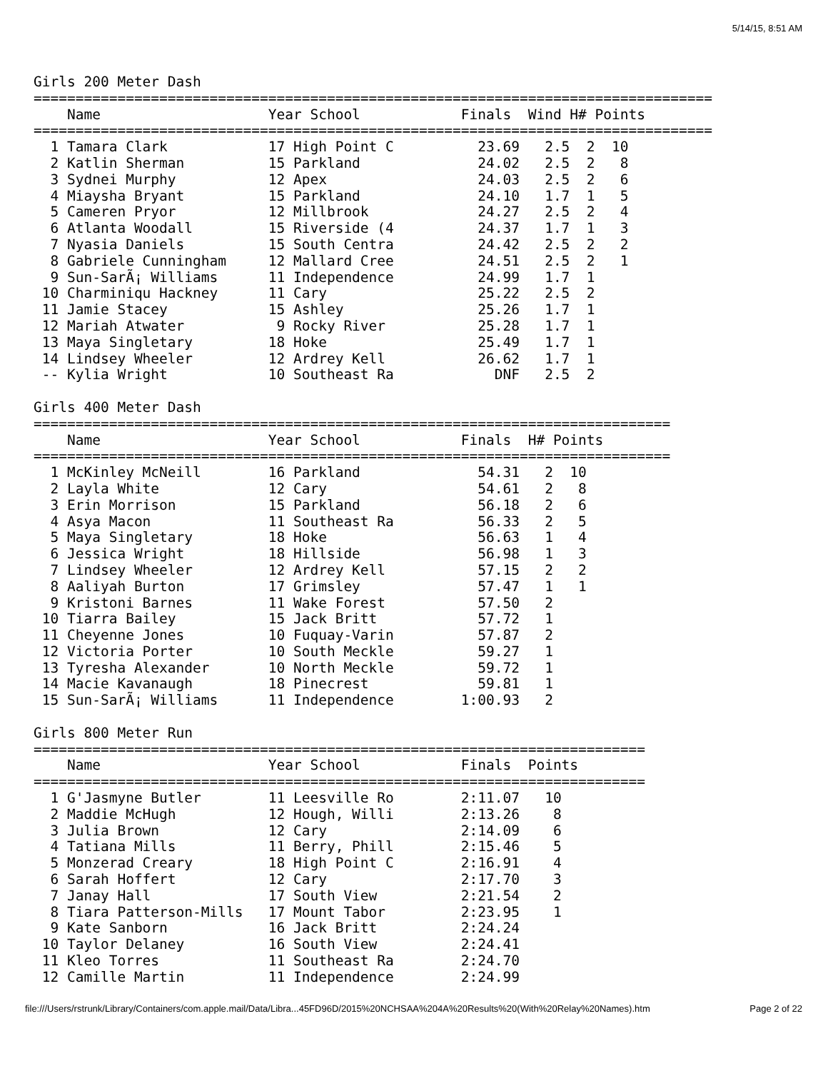5/14/15, 8:51 AM
Girls 200 Meter Dash
=================================================================================
    Name                    Year School            Finals  Wind H# Points
=================================================================================
  1 Tamara Clark            17 High Point C          23.69   2.5  2  10
  2 Katlin Sherman          15 Parkland              24.02   2.5  2   8
  3 Sydnei Murphy           12 Apex                  24.03   2.5  2   6
  4 Miaysha Bryant          15 Parkland              24.10   1.7  1   5
  5 Cameren Pryor           12 Millbrook             24.27   2.5  2   4
  6 Atlanta Woodall         15 Riverside (4          24.37   1.7  1   3
  7 Nyasia Daniels          15 South Centra          24.42   2.5  2   2
  8 Gabriele Cunningham     12 Mallard Cree          24.51   2.5  2   1
  9 Sun-SarÃ¡ Williams      11 Independence          24.99   1.7  1
 10 Charminiqu Hackney      11 Cary                  25.22   2.5  2
 11 Jamie Stacey            15 Ashley                25.26   1.7  1
 12 Mariah Atwater           9 Rocky River           25.28   1.7  1
 13 Maya Singletary         18 Hoke                  25.49   1.7  1
 14 Lindsey Wheeler         12 Ardrey Kell           26.62   1.7  1
 -- Kylia Wright            10 Southeast Ra            DNF   2.5  2

Girls 400 Meter Dash
============================================================================
    Name                    Year School            Finals  H# Points
============================================================================
  1 McKinley McNeill        16 Parkland              54.31   2  10
  2 Layla White             12 Cary                  54.61   2   8
  3 Erin Morrison           15 Parkland              56.18   2   6
  4 Asya Macon              11 Southeast Ra          56.33   2   5
  5 Maya Singletary         18 Hoke                  56.63   1   4
  6 Jessica Wright          18 Hillside              56.98   1   3
  7 Lindsey Wheeler         12 Ardrey Kell           57.15   2   2
  8 Aaliyah Burton          17 Grimsley              57.47   1   1
  9 Kristoni Barnes         11 Wake Forest           57.50   2
 10 Tiarra Bailey           15 Jack Britt            57.72   1
 11 Cheyenne Jones          10 Fuquay-Varin          57.87   2
 12 Victoria Porter         10 South Meckle          59.27   1
 13 Tyresha Alexander       10 North Meckle          59.72   1
 14 Macie Kavanaugh         18 Pinecrest             59.81   1
 15 Sun-SarÃ¡ Williams      11 Independence        1:00.93   2

Girls 800 Meter Run
=========================================================================
    Name                    Year School            Finals  Points
=========================================================================
  1 G'Jasmyne Butler        11 Leesville Ro        2:11.07   10
  2 Maddie McHugh           12 Hough, Willi        2:13.26    8
  3 Julia Brown             12 Cary                2:14.09    6
  4 Tatiana Mills           11 Berry, Phill        2:15.46    5
  5 Monzerad Creary         18 High Point C        2:16.91    4
  6 Sarah Hoffert           12 Cary                2:17.70    3
  7 Janay Hall              17 South View          2:21.54    2
  8 Tiara Patterson-Mills   17 Mount Tabor         2:23.95    1
  9 Kate Sanborn            16 Jack Britt          2:24.24
 10 Taylor Delaney          16 South View          2:24.41
 11 Kleo Torres             11 Southeast Ra        2:24.70
 12 Camille Martin          11 Independence        2:24.99
file:///Users/rstrunk/Library/Containers/com.apple.mail/Data/Libra...45FD96D/2015%20NCHSAA%204A%20Results%20(With%20Relay%20Names).htm Page 2 of 22